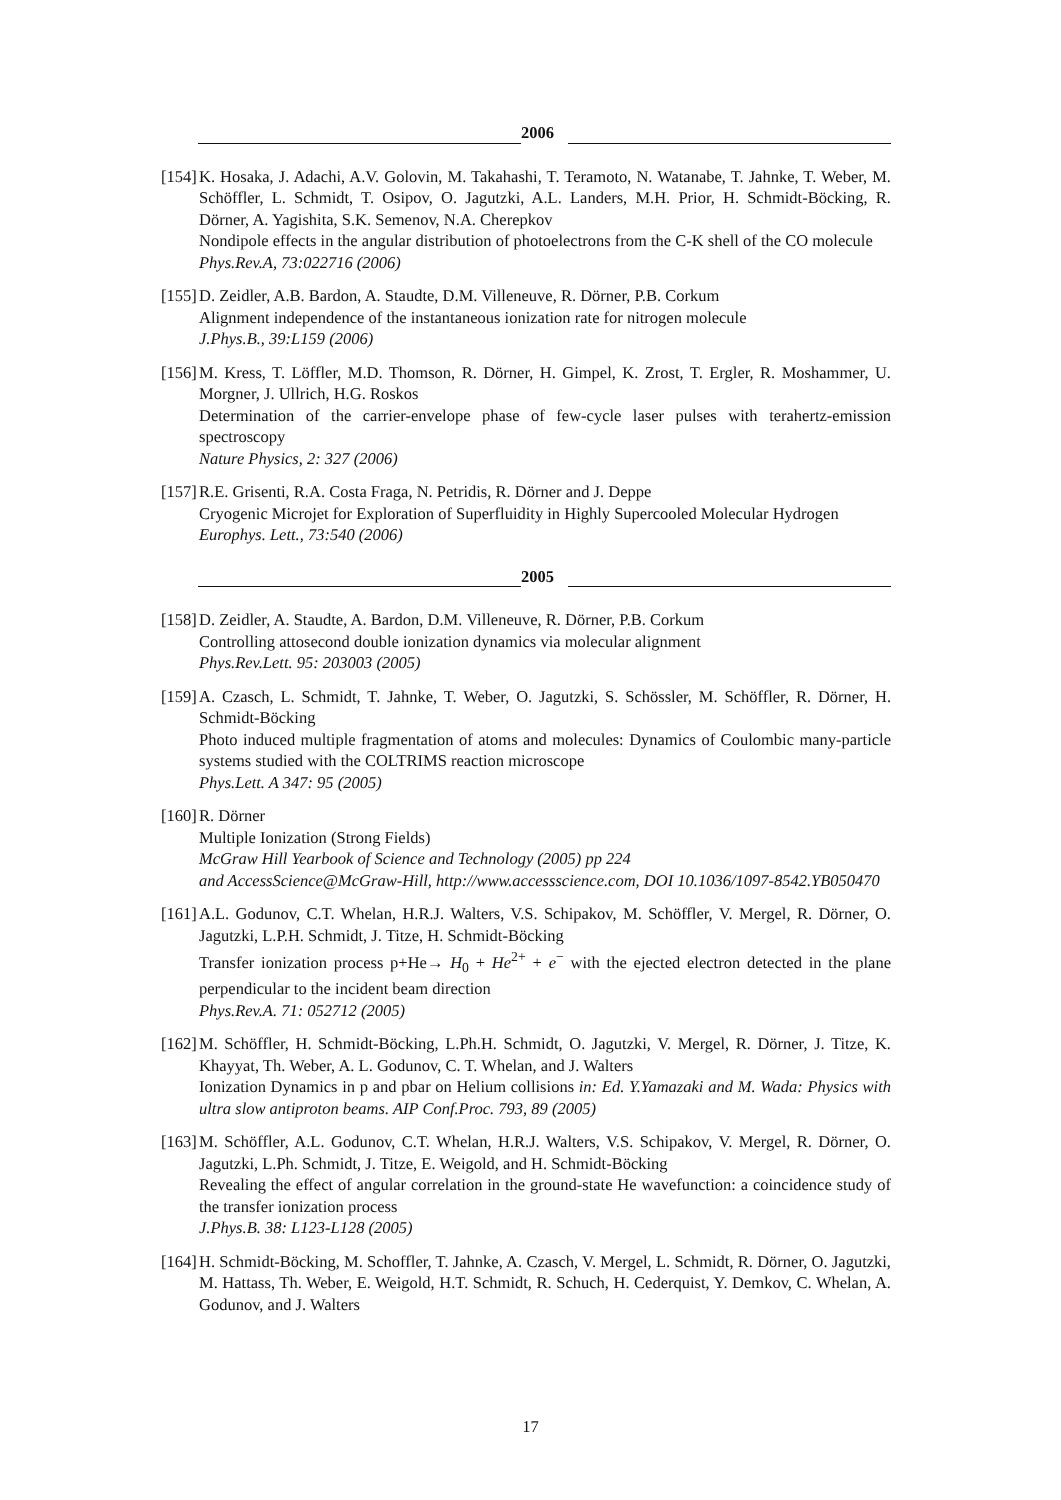2006
[154]
K. Hosaka, J. Adachi, A.V. Golovin, M. Takahashi, T. Teramoto, N. Watanabe, T. Jahnke, T. Weber, M. Schöffler, L. Schmidt, T. Osipov, O. Jagutzki, A.L. Landers, M.H. Prior, H. Schmidt-Böcking, R. Dörner, A. Yagishita, S.K. Semenov, N.A. Cherepkov
Nondipole effects in the angular distribution of photoelectrons from the C-K shell of the CO molecule
Phys.Rev.A, 73:022716 (2006)
[155]
D. Zeidler, A.B. Bardon, A. Staudte, D.M. Villeneuve, R. Dörner, P.B. Corkum
Alignment independence of the instantaneous ionization rate for nitrogen molecule
J.Phys.B., 39:L159 (2006)
[156]
M. Kress, T. Löffler, M.D. Thomson, R. Dörner, H. Gimpel, K. Zrost, T. Ergler, R. Moshammer, U. Morgner, J. Ullrich, H.G. Roskos
Determination of the carrier-envelope phase of few-cycle laser pulses with terahertz-emission spectroscopy
Nature Physics, 2: 327 (2006)
[157]
R.E. Grisenti, R.A. Costa Fraga, N. Petridis, R. Dörner and J. Deppe
Cryogenic Microjet for Exploration of Superfluidity in Highly Supercooled Molecular Hydrogen
Europhys. Lett., 73:540 (2006)
2005
[158]
D. Zeidler, A. Staudte, A. Bardon, D.M. Villeneuve, R. Dörner, P.B. Corkum
Controlling attosecond double ionization dynamics via molecular alignment
Phys.Rev.Lett. 95: 203003 (2005)
[159]
A. Czasch, L. Schmidt, T. Jahnke, T. Weber, O. Jagutzki, S. Schössler, M. Schöffler, R. Dörner, H. Schmidt-Böcking
Photo induced multiple fragmentation of atoms and molecules: Dynamics of Coulombic many-particle systems studied with the COLTRIMS reaction microscope
Phys.Lett. A 347: 95 (2005)
[160]
R. Dörner
Multiple Ionization (Strong Fields)
McGraw Hill Yearbook of Science and Technology (2005) pp 224
and AccessScience@McGraw-Hill, http://www.accessscience.com, DOI 10.1036/1097-8542.YB050470
[161]
A.L. Godunov, C.T. Whelan, H.R.J. Walters, V.S. Schipakov, M. Schöffler, V. Mergel, R. Dörner, O. Jagutzki, L.P.H. Schmidt, J. Titze, H. Schmidt-Böcking
Transfer ionization process p+He→ H<sub>0</sub> + He<sup>2+</sup> + e<sup>−</sup> with the ejected electron detected in the plane perpendicular to the incident beam direction
Phys.Rev.A. 71: 052712 (2005)
[162]
M. Schöffler, H. Schmidt-Böcking, L.Ph.H. Schmidt, O. Jagutzki, V. Mergel, R. Dörner, J. Titze, K. Khayyat, Th. Weber, A. L. Godunov, C. T. Whelan, and J. Walters
Ionization Dynamics in p and pbar on Helium collisions in: Ed. Y.Yamazaki and M. Wada: Physics with ultra slow antiproton beams. AIP Conf.Proc. 793, 89 (2005)
[163]
M. Schöffler, A.L. Godunov, C.T. Whelan, H.R.J. Walters, V.S. Schipakov, V. Mergel, R. Dörner, O. Jagutzki, L.Ph. Schmidt, J. Titze, E. Weigold, and H. Schmidt-Böcking
Revealing the effect of angular correlation in the ground-state He wavefunction: a coincidence study of the transfer ionization process
J.Phys.B. 38: L123-L128 (2005)
[164]
H. Schmidt-Böcking, M. Schoffler, T. Jahnke, A. Czasch, V. Mergel, L. Schmidt, R. Dörner, O. Jagutzki, M. Hattass, Th. Weber, E. Weigold, H.T. Schmidt, R. Schuch, H. Cederquist, Y. Demkov, C. Whelan, A. Godunov, and J. Walters
17